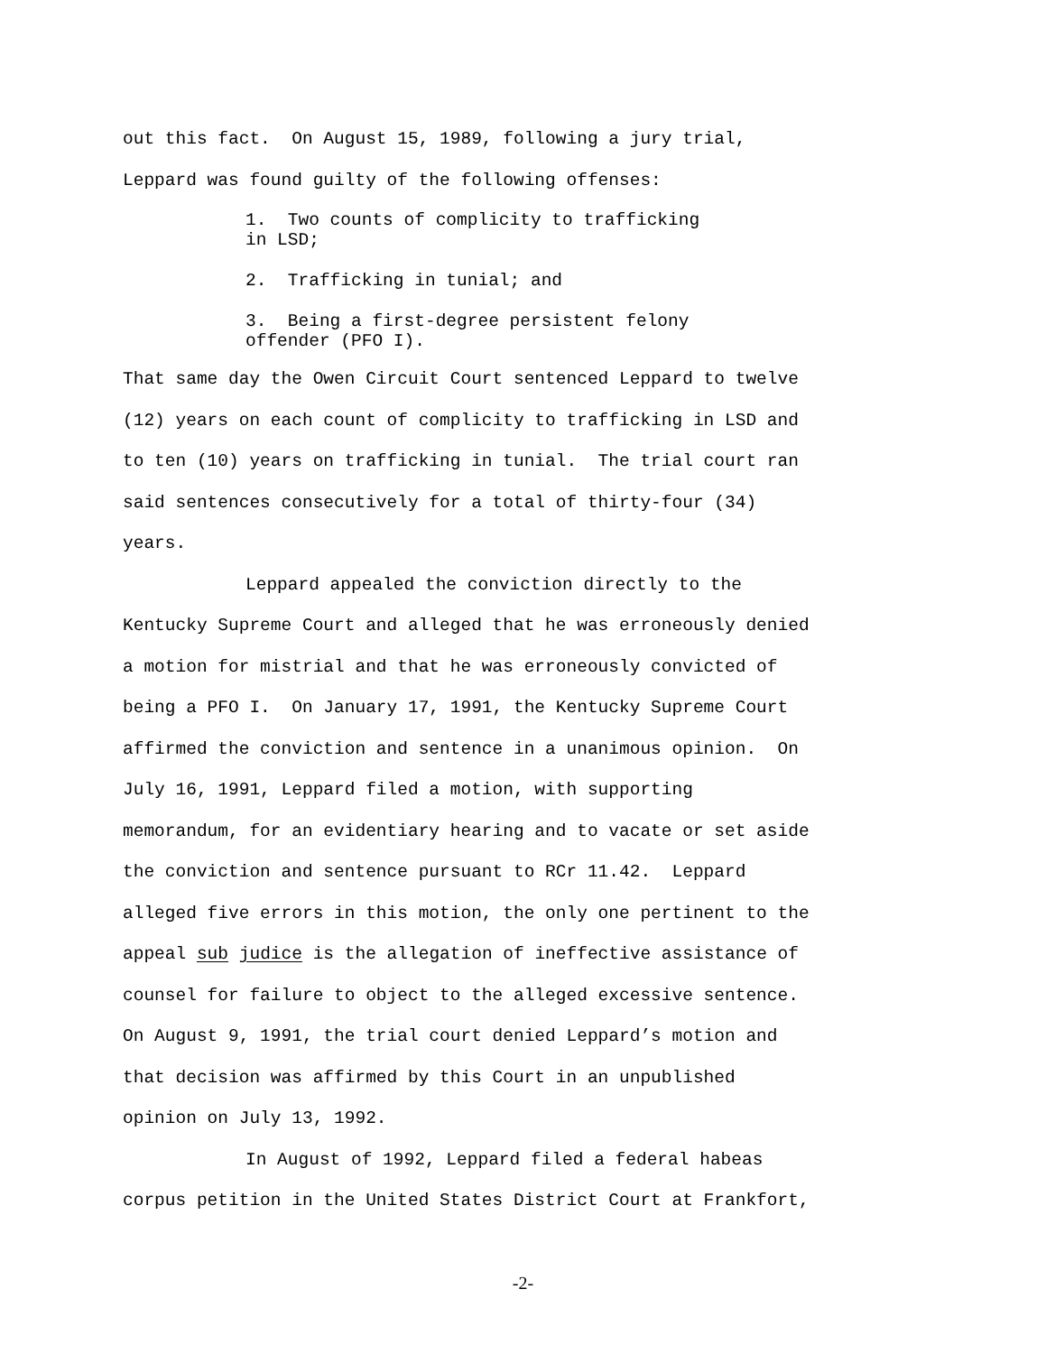out this fact. On August 15, 1989, following a jury trial,
Leppard was found guilty of the following offenses:
1. Two counts of complicity to trafficking
in LSD;
2. Trafficking in tunial; and
3. Being a first-degree persistent felony
offender (PFO I).
That same day the Owen Circuit Court sentenced Leppard to twelve
(12) years on each count of complicity to trafficking in LSD and
to ten (10) years on trafficking in tunial. The trial court ran
said sentences consecutively for a total of thirty-four (34)
years.
Leppard appealed the conviction directly to the
Kentucky Supreme Court and alleged that he was erroneously denied
a motion for mistrial and that he was erroneously convicted of
being a PFO I. On January 17, 1991, the Kentucky Supreme Court
affirmed the conviction and sentence in a unanimous opinion. On
July 16, 1991, Leppard filed a motion, with supporting
memorandum, for an evidentiary hearing and to vacate or set aside
the conviction and sentence pursuant to RCr 11.42. Leppard
alleged five errors in this motion, the only one pertinent to the
appeal sub judice is the allegation of ineffective assistance of
counsel for failure to object to the alleged excessive sentence.
On August 9, 1991, the trial court denied Leppard’s motion and
that decision was affirmed by this Court in an unpublished
opinion on July 13, 1992.
In August of 1992, Leppard filed a federal habeas
corpus petition in the United States District Court at Frankfort,
-2-